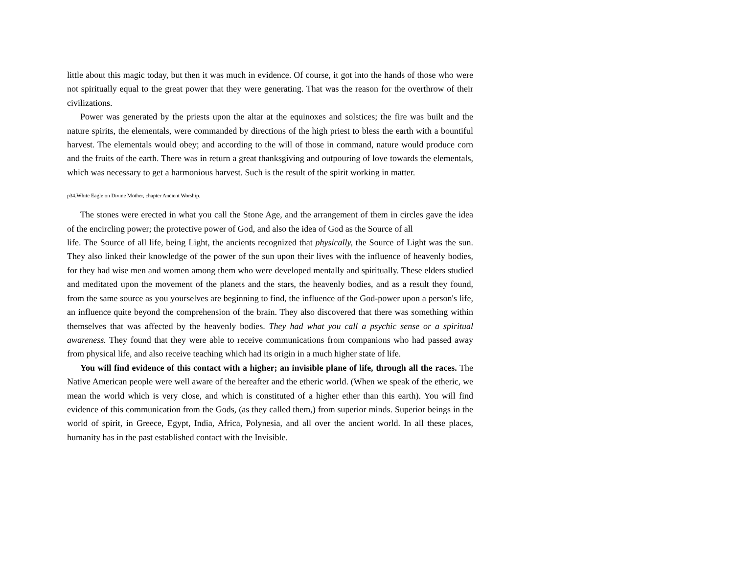little about this magic today, but then it was much in evidence. Of course, it got into the hands of those who were not spiritually equal to the great power that they were generating. That was the reason for the overthrow of their civilizations.
Power was generated by the priests upon the altar at the equinoxes and solstices; the fire was built and the nature spirits, the elementals, were commanded by directions of the high priest to bless the earth with a bountiful harvest. The elementals would obey; and according to the will of those in command, nature would produce corn and the fruits of the earth. There was in return a great thanksgiving and outpouring of love towards the elementals, which was necessary to get a harmonious harvest. Such is the result of the spirit working in matter.
p34.White Eagle on Divine Mother, chapter Ancient Worship.
The stones were erected in what you call the Stone Age, and the arrangement of them in circles gave the idea of the encircling power; the protective power of God, and also the idea of God as the Source of all
life. The Source of all life, being Light, the ancients recognized that physically, the Source of Light was the sun. They also linked their knowledge of the power of the sun upon their lives with the influence of heavenly bodies, for they had wise men and women among them who were developed mentally and spiritually. These elders studied and meditated upon the movement of the planets and the stars, the heavenly bodies, and as a result they found, from the same source as you yourselves are beginning to find, the influence of the God-power upon a person's life, an influence quite beyond the comprehension of the brain. They also discovered that there was something within themselves that was affected by the heavenly bodies. They had what you call a psychic sense or a spiritual awareness. They found that they were able to receive communications from companions who had passed away from physical life, and also receive teaching which had its origin in a much higher state of life.
You will find evidence of this contact with a higher; an invisible plane of life, through all the races. The Native American people were well aware of the hereafter and the etheric world. (When we speak of the etheric, we mean the world which is very close, and which is constituted of a higher ether than this earth). You will find evidence of this communication from the Gods, (as they called them,) from superior minds. Superior beings in the world of spirit, in Greece, Egypt, India, Africa, Polynesia, and all over the ancient world. In all these places, humanity has in the past established contact with the Invisible.